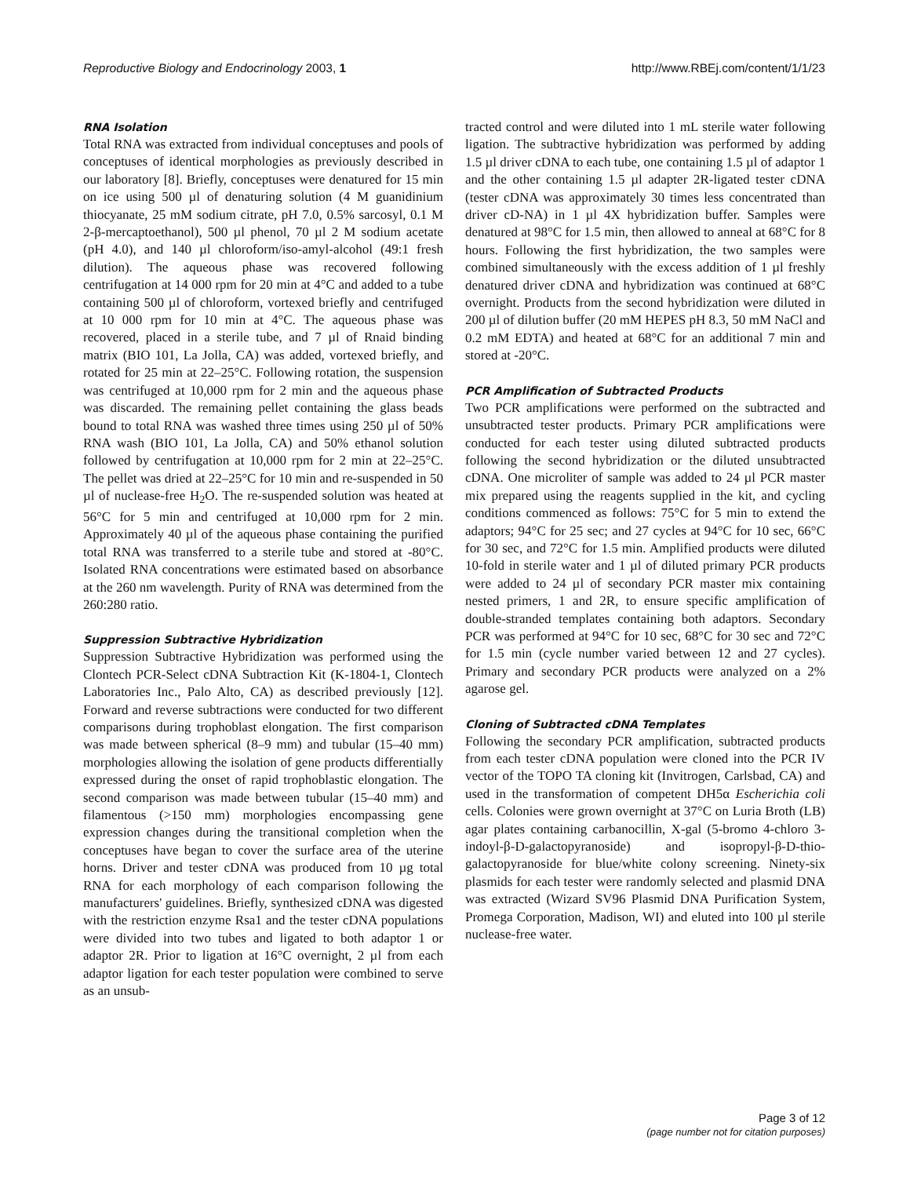Reproductive Biology and Endocrinology 2003, 1 http://www.RBEj.com/content/1/1/23
RNA Isolation
Total RNA was extracted from individual conceptuses and pools of conceptuses of identical morphologies as previously described in our laboratory [8]. Briefly, conceptuses were denatured for 15 min on ice using 500 µl of denaturing solution (4 M guanidinium thiocyanate, 25 mM sodium citrate, pH 7.0, 0.5% sarcosyl, 0.1 M 2-β-mercaptoethanol), 500 µl phenol, 70 µl 2 M sodium acetate (pH 4.0), and 140 µl chloroform/iso-amyl-alcohol (49:1 fresh dilution). The aqueous phase was recovered following centrifugation at 14 000 rpm for 20 min at 4°C and added to a tube containing 500 µl of chloroform, vortexed briefly and centrifuged at 10 000 rpm for 10 min at 4°C. The aqueous phase was recovered, placed in a sterile tube, and 7 µl of Rnaid binding matrix (BIO 101, La Jolla, CA) was added, vortexed briefly, and rotated for 25 min at 22–25°C. Following rotation, the suspension was centrifuged at 10,000 rpm for 2 min and the aqueous phase was discarded. The remaining pellet containing the glass beads bound to total RNA was washed three times using 250 µl of 50% RNA wash (BIO 101, La Jolla, CA) and 50% ethanol solution followed by centrifugation at 10,000 rpm for 2 min at 22–25°C. The pellet was dried at 22–25°C for 10 min and re-suspended in 50 µl of nuclease-free H<sub>2</sub>O. The re-suspended solution was heated at 56°C for 5 min and centrifuged at 10,000 rpm for 2 min. Approximately 40 µl of the aqueous phase containing the purified total RNA was transferred to a sterile tube and stored at -80°C. Isolated RNA concentrations were estimated based on absorbance at the 260 nm wavelength. Purity of RNA was determined from the 260:280 ratio.
Suppression Subtractive Hybridization
Suppression Subtractive Hybridization was performed using the Clontech PCR-Select cDNA Subtraction Kit (K-1804-1, Clontech Laboratories Inc., Palo Alto, CA) as described previously [12]. Forward and reverse subtractions were conducted for two different comparisons during trophoblast elongation. The first comparison was made between spherical (8–9 mm) and tubular (15–40 mm) morphologies allowing the isolation of gene products differentially expressed during the onset of rapid trophoblastic elongation. The second comparison was made between tubular (15–40 mm) and filamentous (>150 mm) morphologies encompassing gene expression changes during the transitional completion when the conceptuses have began to cover the surface area of the uterine horns. Driver and tester cDNA was produced from 10 µg total RNA for each morphology of each comparison following the manufacturers' guidelines. Briefly, synthesized cDNA was digested with the restriction enzyme Rsa1 and the tester cDNA populations were divided into two tubes and ligated to both adaptor 1 or adaptor 2R. Prior to ligation at 16°C overnight, 2 µl from each adaptor ligation for each tester population were combined to serve as an unsub-
tracted control and were diluted into 1 mL sterile water following ligation. The subtractive hybridization was performed by adding 1.5 µl driver cDNA to each tube, one containing 1.5 µl of adaptor 1 and the other containing 1.5 µl adapter 2R-ligated tester cDNA (tester cDNA was approximately 30 times less concentrated than driver cD-NA) in 1 µl 4X hybridization buffer. Samples were denatured at 98°C for 1.5 min, then allowed to anneal at 68°C for 8 hours. Following the first hybridization, the two samples were combined simultaneously with the excess addition of 1 µl freshly denatured driver cDNA and hybridization was continued at 68°C overnight. Products from the second hybridization were diluted in 200 µl of dilution buffer (20 mM HEPES pH 8.3, 50 mM NaCl and 0.2 mM EDTA) and heated at 68°C for an additional 7 min and stored at -20°C.
PCR Amplification of Subtracted Products
Two PCR amplifications were performed on the subtracted and unsubtracted tester products. Primary PCR amplifications were conducted for each tester using diluted subtracted products following the second hybridization or the diluted unsubtracted cDNA. One microliter of sample was added to 24 µl PCR master mix prepared using the reagents supplied in the kit, and cycling conditions commenced as follows: 75°C for 5 min to extend the adaptors; 94°C for 25 sec; and 27 cycles at 94°C for 10 sec, 66°C for 30 sec, and 72°C for 1.5 min. Amplified products were diluted 10-fold in sterile water and 1 µl of diluted primary PCR products were added to 24 µl of secondary PCR master mix containing nested primers, 1 and 2R, to ensure specific amplification of double-stranded templates containing both adaptors. Secondary PCR was performed at 94°C for 10 sec, 68°C for 30 sec and 72°C for 1.5 min (cycle number varied between 12 and 27 cycles). Primary and secondary PCR products were analyzed on a 2% agarose gel.
Cloning of Subtracted cDNA Templates
Following the secondary PCR amplification, subtracted products from each tester cDNA population were cloned into the PCR IV vector of the TOPO TA cloning kit (Invitrogen, Carlsbad, CA) and used in the transformation of competent DH5α Escherichia coli cells. Colonies were grown overnight at 37°C on Luria Broth (LB) agar plates containing carbanocillin, X-gal (5-bromo 4-chloro 3-indoyl-β-D-galactopyranoside) and isopropyl-β-D-thio-galactopyranoside for blue/white colony screening. Ninety-six plasmids for each tester were randomly selected and plasmid DNA was extracted (Wizard SV96 Plasmid DNA Purification System, Promega Corporation, Madison, WI) and eluted into 100 µl sterile nuclease-free water.
Page 3 of 12
(page number not for citation purposes)